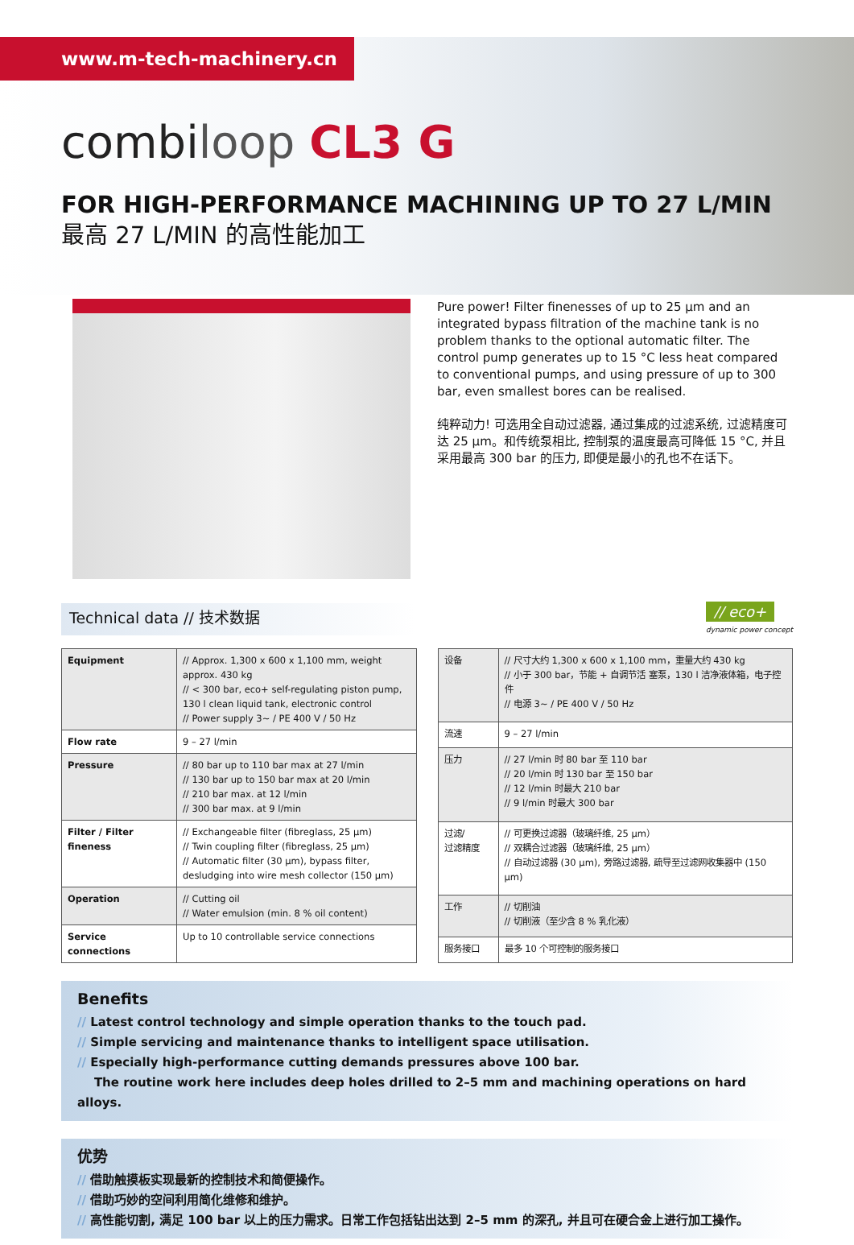www.m-tech-machinery.cn
combiloop CL3 G
FOR HIGH-PERFORMANCE MACHINING UP TO 27 L/MIN
最高 27 L/MIN 的高性能加工
Pure power! Filter finenesses of up to 25 µm and an integrated bypass filtration of the machine tank is no problem thanks to the optional automatic filter. The control pump generates up to 15 °C less heat compared to conventional pumps, and using pressure of up to 300 bar, even smallest bores can be realised.
纯粹动力! 可选用全自动过滤器, 通过集成的过滤系统, 过滤精度可达 25 µm。和传统泵相比, 控制泵的温度最高可降低 15 °C, 并且采用最高 300 bar 的压力, 即便是最小的孔也不在话下。
Technical data // 技术数据 // eco+
dynamic power concept
| Equipment | // Approx. 1,300 x 600 x 1,100 mm, weight approx. 430 kg // < 300 bar, eco+ self-regulating piston pump, 130 l clean liquid tank, electronic control // Power supply 3~ / PE 400 V / 50 Hz |
| Flow rate | 9 – 27 l/min |
| Pressure | // 80 bar up to 110 bar max at 27 l/min // 130 bar up to 150 bar max at 20 l/min // 210 bar max. at 12 l/min // 300 bar max. at 9 l/min |
| Filter / Filter fineness | // Exchangeable filter (fibreglass, 25 µm) // Twin coupling filter (fibreglass, 25 µm) // Automatic filter (30 µm), bypass filter, desludging into wire mesh collector (150 µm) |
| Operation | // Cutting oil // Water emulsion (min. 8 % oil content) |
| Service connections | Up to 10 controllable service connections |
| 设备 | // 尺寸大约 1,300 x 600 x 1,100 mm，重量大约 430 kg // 小于 300 bar，节能 + 自调节活 塞泵，130 l 洁净液体箱，电子控件 // 电源 3~ / PE 400 V / 50 Hz |
| 流速 | 9 – 27 l/min |
| 压力 | // 27 l/min 时 80 bar 至 110 bar // 20 l/min 时 130 bar 至 150 bar // 12 l/min 时最大 210 bar // 9 l/min 时最大 300 bar |
| 过滤/ 过滤精度 | // 可更换过滤器（玻璃纤维, 25 µm） // 双耦合过滤器（玻璃纤维, 25 µm） // 自动过滤器 (30 µm), 旁路过滤器, 疏导至过滤网收集器中 (150 µm) |
| 工作 | // 切削油 // 切削液（至少含 8 % 乳化液） |
| 服务接口 | 最多 10 个可控制的服务接口 |
Benefits
// Latest control technology and simple operation thanks to the touch pad.
// Simple servicing and maintenance thanks to intelligent space utilisation.
// Especially high-performance cutting demands pressures above 100 bar.
The routine work here includes deep holes drilled to 2–5 mm and machining operations on hard alloys.
优势
// 借助触摸板实现最新的控制技术和简便操作。
// 借助巧妙的空间利用简化维修和维护。
// 高性能切割, 满足 100 bar 以上的压力需求。日常工作包括钻出达到 2–5 mm 的深孔, 并且可在硬合金上进行加工操作。